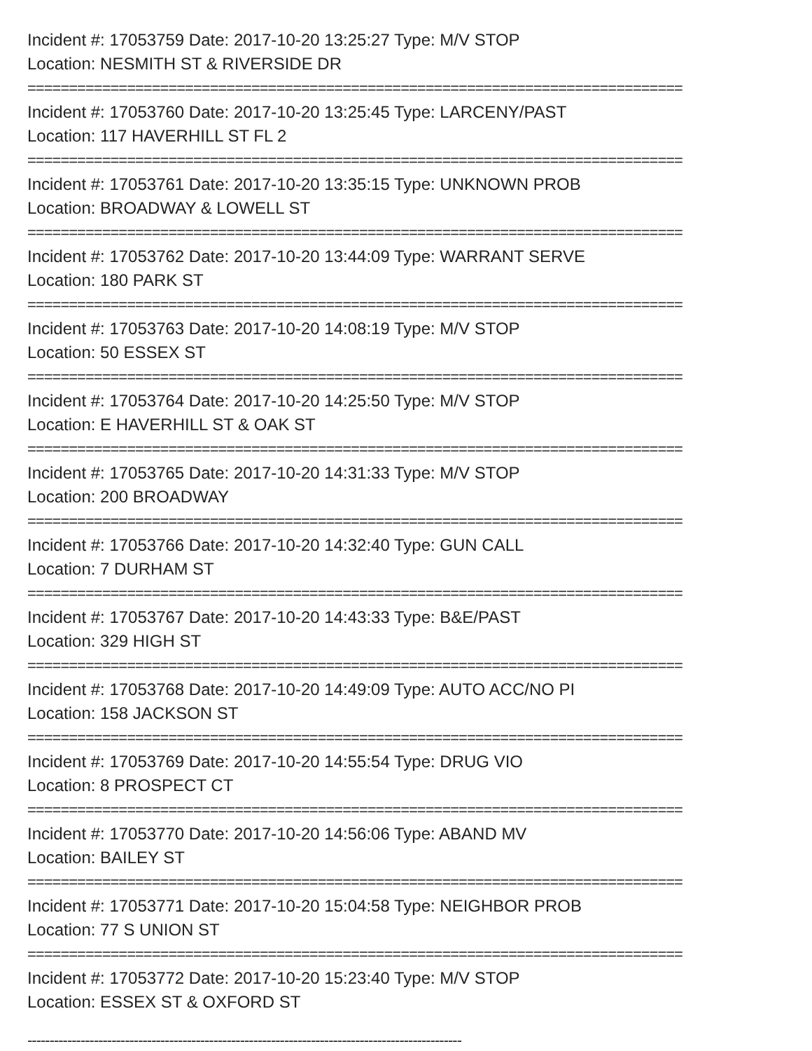Incident #: 17053759 Date: 2017-10-20 13:25:27 Type: M/V STOP
Location: NESMITH ST & RIVERSIDE DR
===============================================================================
Incident #: 17053760 Date: 2017-10-20 13:25:45 Type: LARCENY/PAST
Location: 117 HAVERHILL ST FL 2
===============================================================================
Incident #: 17053761 Date: 2017-10-20 13:35:15 Type: UNKNOWN PROB
Location: BROADWAY & LOWELL ST
===============================================================================
Incident #: 17053762 Date: 2017-10-20 13:44:09 Type: WARRANT SERVE
Location: 180 PARK ST
===============================================================================
Incident #: 17053763 Date: 2017-10-20 14:08:19 Type: M/V STOP
Location: 50 ESSEX ST
===============================================================================
Incident #: 17053764 Date: 2017-10-20 14:25:50 Type: M/V STOP
Location: E HAVERHILL ST & OAK ST
===============================================================================
Incident #: 17053765 Date: 2017-10-20 14:31:33 Type: M/V STOP
Location: 200 BROADWAY
===============================================================================
Incident #: 17053766 Date: 2017-10-20 14:32:40 Type: GUN CALL
Location: 7 DURHAM ST
===============================================================================
Incident #: 17053767 Date: 2017-10-20 14:43:33 Type: B&E/PAST
Location: 329 HIGH ST
===============================================================================
Incident #: 17053768 Date: 2017-10-20 14:49:09 Type: AUTO ACC/NO PI
Location: 158 JACKSON ST
===============================================================================
Incident #: 17053769 Date: 2017-10-20 14:55:54 Type: DRUG VIO
Location: 8 PROSPECT CT
===============================================================================
Incident #: 17053770 Date: 2017-10-20 14:56:06 Type: ABAND MV
Location: BAILEY ST
===============================================================================
Incident #: 17053771 Date: 2017-10-20 15:04:58 Type: NEIGHBOR PROB
Location: 77 S UNION ST
===============================================================================
Incident #: 17053772 Date: 2017-10-20 15:23:40 Type: M/V STOP
Location: ESSEX ST & OXFORD ST
--------------------------------------------------------------------------------------------------